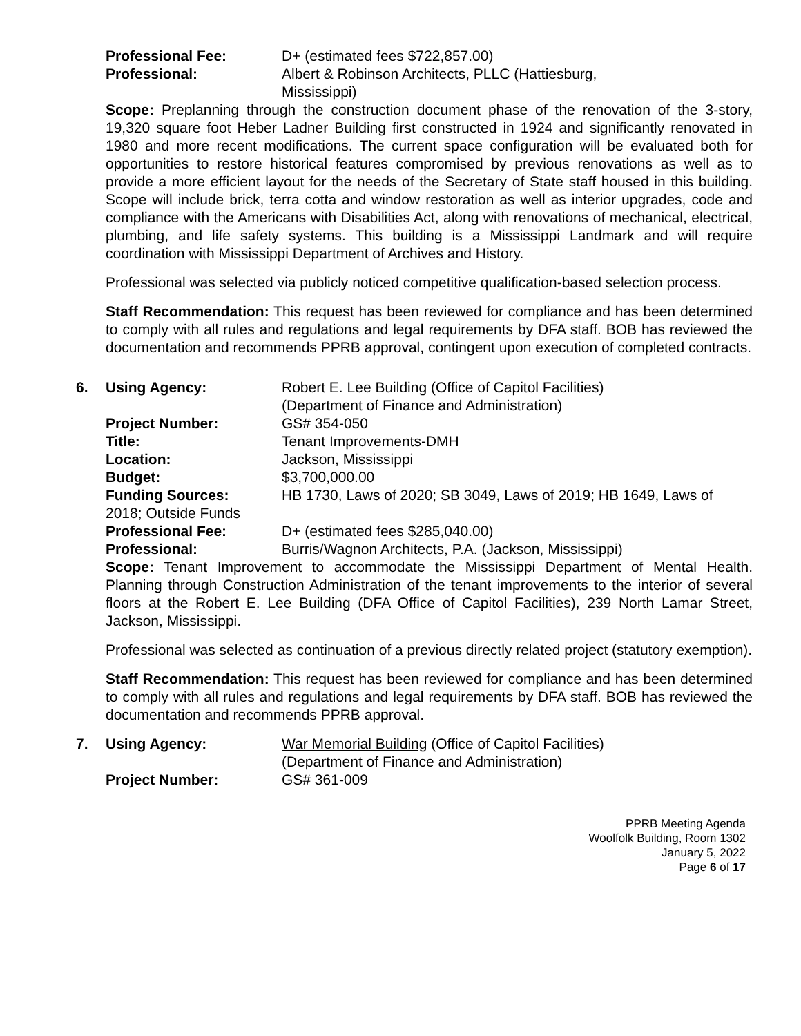Professional Fee: D+ (estimated fees $722,857.00)
Professional: Albert & Robinson Architects, PLLC (Hattiesburg,
Mississippi)
Scope: Preplanning through the construction document phase of the renovation of the 3-story, 19,320 square foot Heber Ladner Building first constructed in 1924 and significantly renovated in 1980 and more recent modifications. The current space configuration will be evaluated both for opportunities to restore historical features compromised by previous renovations as well as to provide a more efficient layout for the needs of the Secretary of State staff housed in this building. Scope will include brick, terra cotta and window restoration as well as interior upgrades, code and compliance with the Americans with Disabilities Act, along with renovations of mechanical, electrical, plumbing, and life safety systems. This building is a Mississippi Landmark and will require coordination with Mississippi Department of Archives and History.
Professional was selected via publicly noticed competitive qualification-based selection process.
Staff Recommendation: This request has been reviewed for compliance and has been determined to comply with all rules and regulations and legal requirements by DFA staff. BOB has reviewed the documentation and recommends PPRB approval, contingent upon execution of completed contracts.
6. Using Agency: Robert E. Lee Building (Office of Capitol Facilities)
(Department of Finance and Administration)
Project Number: GS# 354-050
Title: Tenant Improvements-DMH
Location: Jackson, Mississippi
Budget: $3,700,000.00
Funding Sources: HB 1730, Laws of 2020; SB 3049, Laws of 2019; HB 1649, Laws of
2018; Outside Funds
Professional Fee: D+ (estimated fees $285,040.00)
Professional: Burris/Wagnon Architects, P.A. (Jackson, Mississippi)
Scope: Tenant Improvement to accommodate the Mississippi Department of Mental Health. Planning through Construction Administration of the tenant improvements to the interior of several floors at the Robert E. Lee Building (DFA Office of Capitol Facilities), 239 North Lamar Street, Jackson, Mississippi.
Professional was selected as continuation of a previous directly related project (statutory exemption).
Staff Recommendation: This request has been reviewed for compliance and has been determined to comply with all rules and regulations and legal requirements by DFA staff. BOB has reviewed the documentation and recommends PPRB approval.
7. Using Agency: War Memorial Building (Office of Capitol Facilities)
(Department of Finance and Administration)
Project Number: GS# 361-009
PPRB Meeting Agenda
Woolfolk Building, Room 1302
January 5, 2022
Page 6 of 17